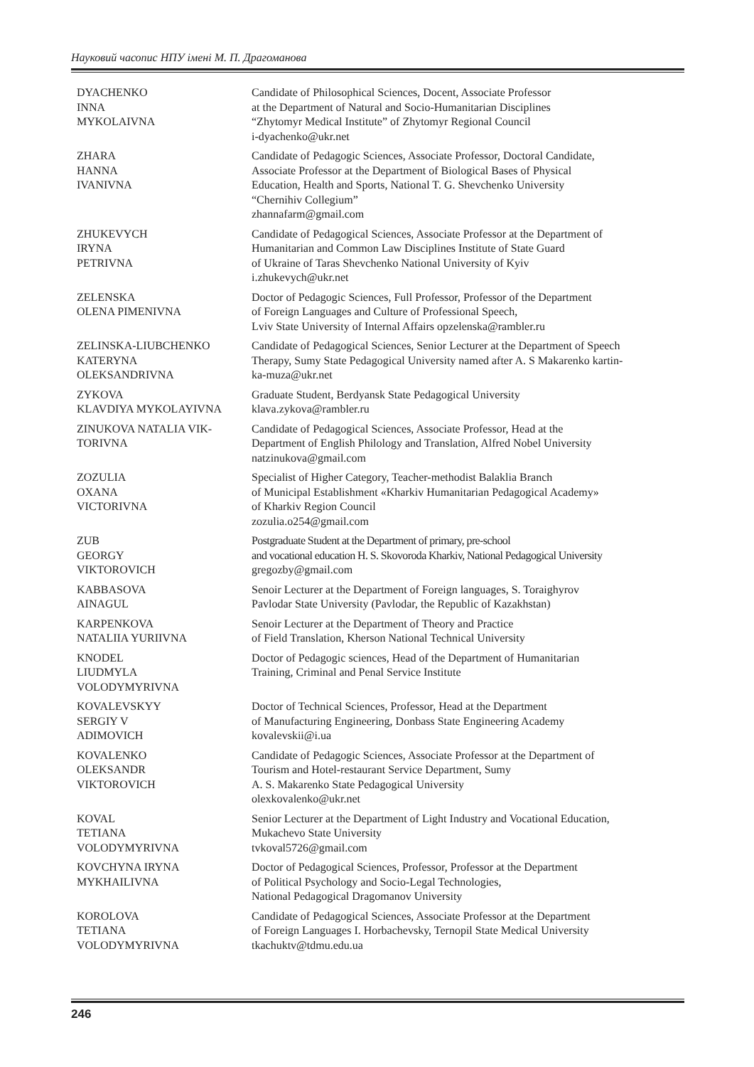Науковий часопис НПУ імені М. П. Драгоманова
| DYACHENKO INNA MYKOLAIVNA | Candidate of Philosophical Sciences, Docent, Associate Professor at the Department of Natural and Socio-Humanitarian Disciplines “Zhytomyr Medical Institute” of Zhytomyr Regional Council i-dyachenko@ukr.net |
| ZHARA HANNA IVANIVNA | Candidate of Pedagogic Sciences, Associate Professor, Doctoral Candidate, Associate Professor at the Department of Biological Bases of Physical Education, Health and Sports, National T. G. Shevchenko University “Chernihiv Collegium” zhannafarm@gmail.com |
| ZHUKEVYCH IRYNA PETRIVNA | Candidate of Pedagogical Sciences, Associate Professor at the Department of Humanitarian and Common Law Disciplines Institute of State Guard of Ukraine of Taras Shevchenko National University of Kyiv i.zhukevych@ukr.net |
| ZELENSKA OLENA PIMENIVNA | Doctor of Pedagogic Sciences, Full Professor, Professor of the Department of Foreign Languages and Culture of Professional Speech, Lviv State University of Internal Affairs opzelenska@rambler.ru |
| ZELINSKA-LIUBCHENKO KATERYNA OLEKSANDRIVNA | Candidate of Pedagogical Sciences, Senior Lecturer at the Department of Speech Therapy, Sumy State Pedagogical University named after A. S Makarenko kartin- ka-muza@ukr.net |
| ZYKOVA KLAVDIYA MYKOLAYIVNA | Graduate Student, Berdyansk State Pedagogical University klava.zykova@rambler.ru |
| ZINUKOVA NATALIA VIK- TORIVNA | Candidate of Pedagogical Sciences, Associate Professor, Head at the Department of English Philology and Translation, Alfred Nobel University natzinukova@gmail.com |
| ZOZULIA OXANA VICTORIVNA | Specialist of Higher Category, Teacher-methodist Balaklia Branch of Municipal Establishment «Kharkiv Humanitarian Pedagogical Academy» of Kharkiv Region Council zozulia.o254@gmail.com |
| ZUB GEORGY VIKTOROVICH | Postgraduate Student at the Department of primary, pre-school and vocational education H. S. Skovoroda Kharkiv, National Pedagogical University gregozby@gmail.com |
| KABBASOVA AINAGUL | Senoir Lecturer at the Department of Foreign languages, S. Toraighyrov Pavlodar State University (Pavlodar, the Republic of Kazakhstan) |
| KARPENKOVA NATALIIA YURIIVNA | Senoir Lecturer at the Department of Theory and Practice of Field Translation, Kherson National Technical University |
| KNODEL LIUDMYLA VOLODYMYRIVNA | Doctor of Pedagogic sciences, Head of the Department of Humanitarian Training, Criminal and Penal Service Institute |
| KOVALEVSKYY SERGIY V ADIMOVICH | Doctor of Technical Sciences, Professor, Head at the Department of Manufacturing Engineering, Donbass State Engineering Academy kovalevskii@i.ua |
| KOVALENKO OLEKSANDR VIKTOROVICH | Candidate of Pedagogic Sciences, Associate Professor at the Department of Tourism and Hotel-restaurant Service Department, Sumy A. S. Makarenko State Pedagogical University olexkovalenko@ukr.net |
| KOVAL TETIANA VOLODYMYRIVNA | Senior Lecturer at the Department of Light Industry and Vocational Education, Mukachevo State University tvkoval5726@gmail.com |
| KOVCHYNA IRYNA MYKHAILIVNA | Doctor of Pedagogical Sciences, Professor, Professor at the Department of Political Psychology and Socio-Legal Technologies, National Pedagogical Dragomanov University |
| KOROLOVA TETIANA VOLODYMYRIVNA | Candidate of Pedagogical Sciences, Associate Professor at the Department of Foreign Languages I. Horbachevsky, Ternopil State Medical University tkachuktv@tdmu.edu.ua |
246